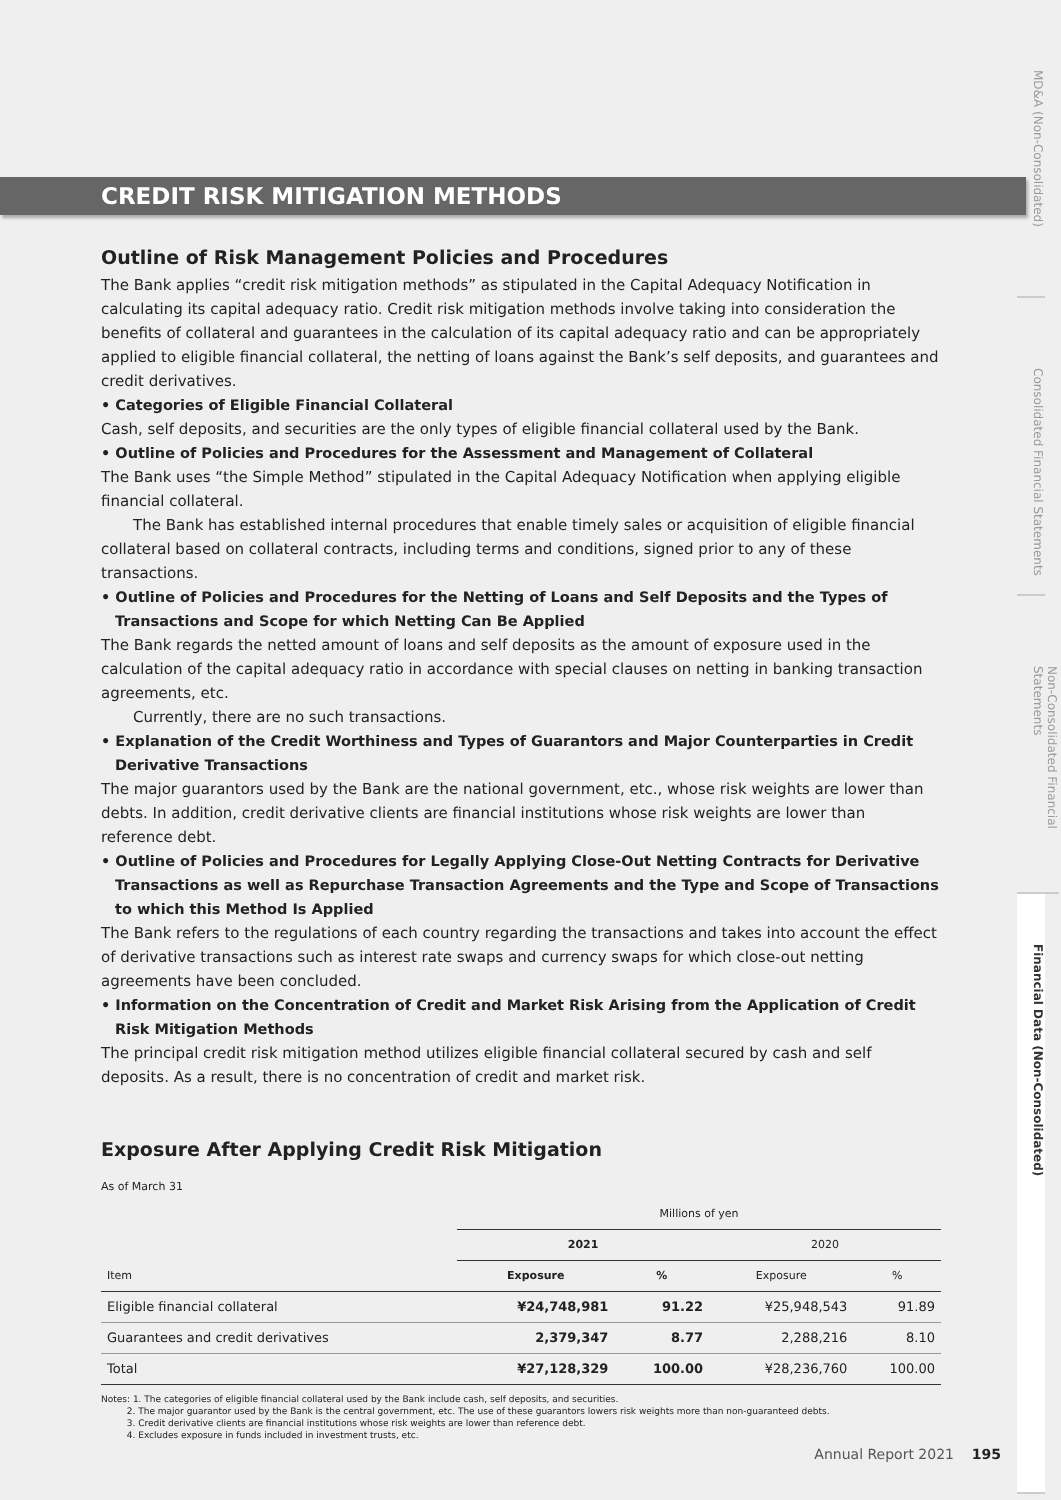CREDIT RISK MITIGATION METHODS
Outline of Risk Management Policies and Procedures
The Bank applies “credit risk mitigation methods” as stipulated in the Capital Adequacy Notification in calculating its capital adequacy ratio. Credit risk mitigation methods involve taking into consideration the benefits of collateral and guarantees in the calculation of its capital adequacy ratio and can be appropriately applied to eligible financial collateral, the netting of loans against the Bank’s self deposits, and guarantees and credit derivatives.
• Categories of Eligible Financial Collateral
Cash, self deposits, and securities are the only types of eligible financial collateral used by the Bank.
• Outline of Policies and Procedures for the Assessment and Management of Collateral
The Bank uses “the Simple Method” stipulated in the Capital Adequacy Notification when applying eligible financial collateral.
The Bank has established internal procedures that enable timely sales or acquisition of eligible financial collateral based on collateral contracts, including terms and conditions, signed prior to any of these transactions.
• Outline of Policies and Procedures for the Netting of Loans and Self Deposits and the Types of Transactions and Scope for which Netting Can Be Applied
The Bank regards the netted amount of loans and self deposits as the amount of exposure used in the calculation of the capital adequacy ratio in accordance with special clauses on netting in banking transaction agreements, etc.
Currently, there are no such transactions.
• Explanation of the Credit Worthiness and Types of Guarantors and Major Counterparties in Credit Derivative Transactions
The major guarantors used by the Bank are the national government, etc., whose risk weights are lower than debts. In addition, credit derivative clients are financial institutions whose risk weights are lower than reference debt.
• Outline of Policies and Procedures for Legally Applying Close-Out Netting Contracts for Derivative Transactions as well as Repurchase Transaction Agreements and the Type and Scope of Transactions to which this Method Is Applied
The Bank refers to the regulations of each country regarding the transactions and takes into account the effect of derivative transactions such as interest rate swaps and currency swaps for which close-out netting agreements have been concluded.
• Information on the Concentration of Credit and Market Risk Arising from the Application of Credit Risk Mitigation Methods
The principal credit risk mitigation method utilizes eligible financial collateral secured by cash and self deposits. As a result, there is no concentration of credit and market risk.
Exposure After Applying Credit Risk Mitigation
As of March 31
| | Millions of yen | | | |
| | 2021 | | 2020 | |
| Item | Exposure | % | Exposure | % |
| Eligible financial collateral | ¥24,748,981 | 91.22 | ¥25,948,543 | 91.89 |
| Guarantees and credit derivatives | 2,379,347 | 8.77 | 2,288,216 | 8.10 |
| Total | ¥27,128,329 | 100.00 | ¥28,236,760 | 100.00 |
Notes: 1. The categories of eligible financial collateral used by the Bank include cash, self deposits, and securities.
2. The major guarantor used by the Bank is the central government, etc. The use of these guarantors lowers risk weights more than non-guaranteed debts.
3. Credit derivative clients are financial institutions whose risk weights are lower than reference debt.
4. Excludes exposure in funds included in investment trusts, etc.
MD&A (Non-Consolidated)
Consolidated Financial Statements
Non-Consolidated Financial Statements
Financial Data (Non-Consolidated)
Annual Report 2021 195